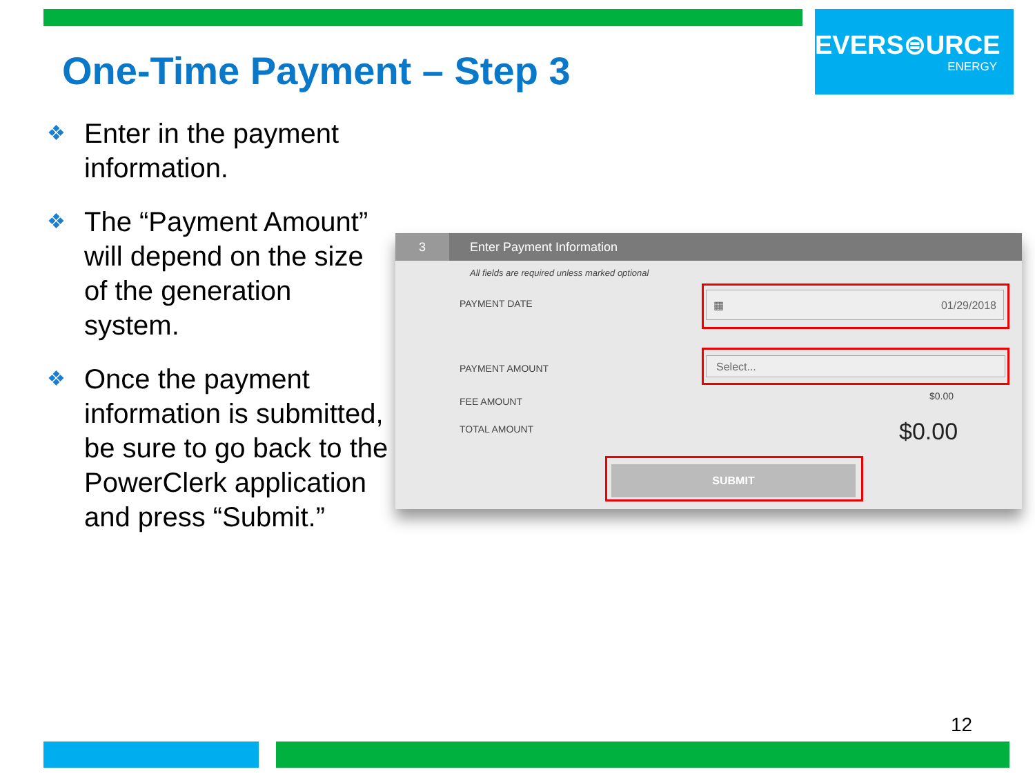EVERS⊜URCE
ENERGY
One-Time Payment – Step 3
❖ Enter in the payment information.
❖ The “Payment Amount” will depend on the size of the generation system.
❖ Once the payment information is submitted, be sure to go back to the PowerClerk application and press “Submit.”
3
Enter Payment Information
All fields are required unless marked optional
PAYMENT DATE
▦ 01/29/2018
PAYMENT AMOUNT
Select...
FEE AMOUNT $0.00
TOTAL AMOUNT $0.00
SUBMIT
12